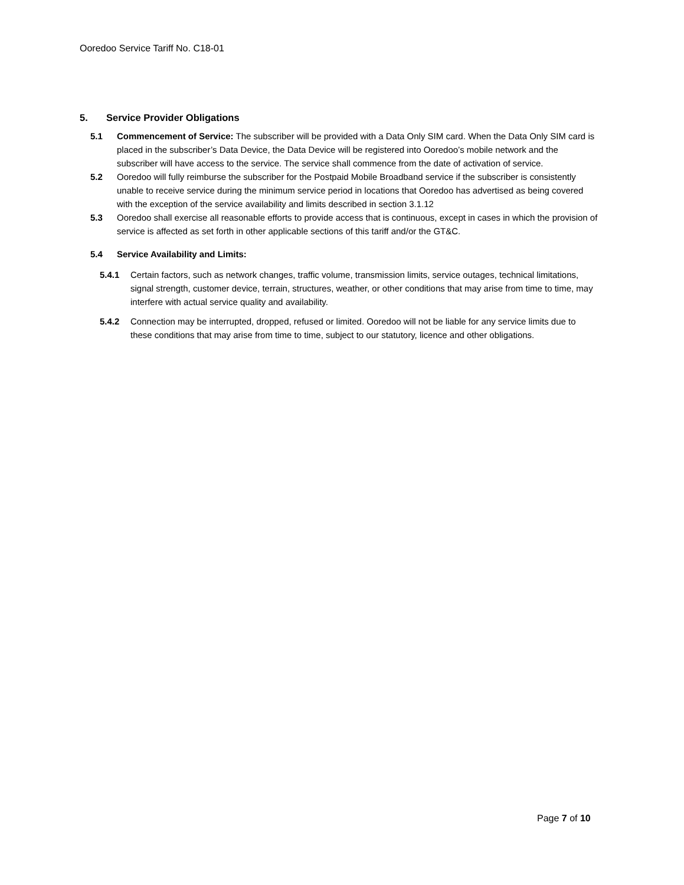Ooredoo Service Tariff No. C18-01
5. Service Provider Obligations
5.1 Commencement of Service: The subscriber will be provided with a Data Only SIM card. When the Data Only SIM card is placed in the subscriber’s Data Device, the Data Device will be registered into Ooredoo’s mobile network and the subscriber will have access to the service. The service shall commence from the date of activation of service.
5.2 Ooredoo will fully reimburse the subscriber for the Postpaid Mobile Broadband service if the subscriber is consistently unable to receive service during the minimum service period in locations that Ooredoo has advertised as being covered with the exception of the service availability and limits described in section 3.1.12
5.3 Ooredoo shall exercise all reasonable efforts to provide access that is continuous, except in cases in which the provision of service is affected as set forth in other applicable sections of this tariff and/or the GT&C.
5.4 Service Availability and Limits:
5.4.1 Certain factors, such as network changes, traffic volume, transmission limits, service outages, technical limitations, signal strength, customer device, terrain, structures, weather, or other conditions that may arise from time to time, may interfere with actual service quality and availability.
5.4.2 Connection may be interrupted, dropped, refused or limited. Ooredoo will not be liable for any service limits due to these conditions that may arise from time to time, subject to our statutory, licence and other obligations.
Page 7 of 10